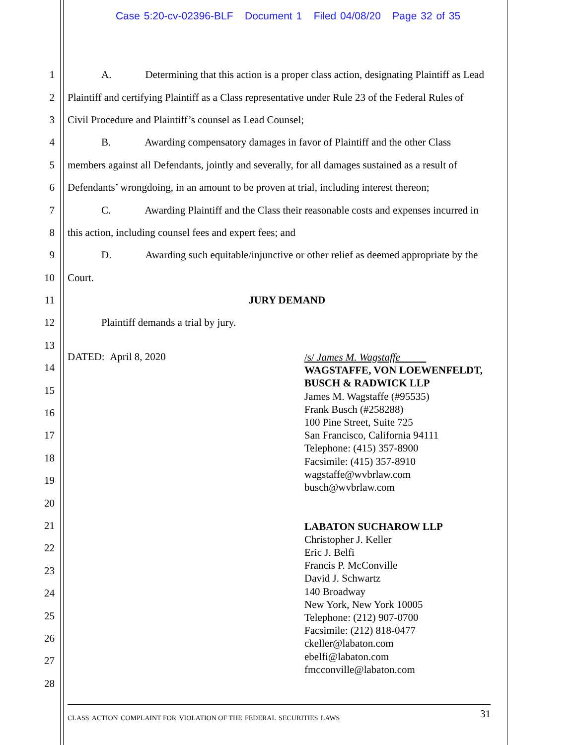Case 5:20-cv-02396-BLF Document 1 Filed 04/08/20 Page 32 of 35
1 A. Determining that this action is a proper class action, designating Plaintiff as Lead
2 Plaintiff and certifying Plaintiff as a Class representative under Rule 23 of the Federal Rules of
3 Civil Procedure and Plaintiff’s counsel as Lead Counsel;
4 B. Awarding compensatory damages in favor of Plaintiff and the other Class
5 members against all Defendants, jointly and severally, for all damages sustained as a result of
6 Defendants’ wrongdoing, in an amount to be proven at trial, including interest thereon;
7 C. Awarding Plaintiff and the Class their reasonable costs and expenses incurred in
8 this action, including counsel fees and expert fees; and
9 D. Awarding such equitable/injunctive or other relief as deemed appropriate by the
10 Court.
11 JURY DEMAND
12 Plaintiff demands a trial by jury.
13
14
15
16
17
18
19
20
21
22
23
24
25
26
27
28
DATED: April 8, 2020
/s/ James M. Wagstaffe
WAGSTAFFE, VON LOEWENFELDT,
BUSCH & RADWICK LLP
James M. Wagstaffe (#95535)
Frank Busch (#258288)
100 Pine Street, Suite 725
San Francisco, California 94111
Telephone: (415) 357-8900
Facsimile: (415) 357-8910
wagstaffe@wvbrlaw.com
busch@wvbrlaw.com
LABATON SUCHAROW LLP
Christopher J. Keller
Eric J. Belfi
Francis P. McConville
David J. Schwartz
140 Broadway
New York, New York 10005
Telephone: (212) 907-0700
Facsimile: (212) 818-0477
ckeller@labaton.com
ebelfi@labaton.com
fmcconville@labaton.com
CLASS ACTION COMPLAINT FOR VIOLATION OF THE FEDERAL SECURITIES LAWS 31